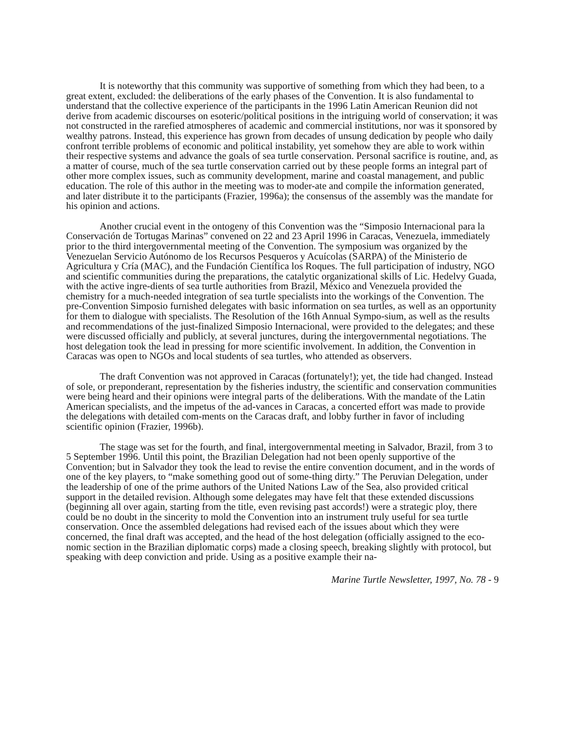It is noteworthy that this community was supportive of something from which they had been, to a great extent, excluded: the deliberations of the early phases of the Convention. It is also fundamental to understand that the collective experience of the participants in the 1996 Latin American Reunion did not derive from academic discourses on esoteric/political positions in the intriguing world of conservation; it was not constructed in the rarefied atmospheres of academic and commercial institutions, nor was it sponsored by wealthy patrons. Instead, this experience has grown from decades of unsung dedication by people who daily confront terrible problems of economic and political instability, yet somehow they are able to work within their respective systems and advance the goals of sea turtle conservation. Personal sacrifice is routine, and, as a matter of course, much of the sea turtle conservation carried out by these people forms an integral part of other more complex issues, such as community development, marine and coastal management, and public education. The role of this author in the meeting was to moder-ate and compile the information generated, and later distribute it to the participants (Frazier, 1996a); the consensus of the assembly was the mandate for his opinion and actions.
Another crucial event in the ontogeny of this Convention was the “Simposio Internacional para la Conservación de Tortugas Marinas” convened on 22 and 23 April 1996 in Caracas, Venezuela, immediately prior to the third intergovernmental meeting of the Convention. The symposium was organized by the Venezuelan Servicio Autónomo de los Recursos Pesqueros y Acuícolas (SARPA) of the Ministerio de Agricultura y Cría (MAC), and the Fundación Científica los Roques. The full participation of industry, NGO and scientific communities during the preparations, the catalytic organizational skills of Lic. Hedelvy Guada, with the active ingre-dients of sea turtle authorities from Brazil, México and Venezuela provided the chemistry for a much-needed integration of sea turtle specialists into the workings of the Convention. The pre-Convention Simposio furnished delegates with basic information on sea turtles, as well as an opportunity for them to dialogue with specialists. The Resolution of the 16th Annual Sympo-sium, as well as the results and recommendations of the just-finalized Simposio Internacional, were provided to the delegates; and these were discussed officially and publicly, at several junctures, during the intergovernmental negotiations. The host delegation took the lead in pressing for more scientific involvement. In addition, the Convention in Caracas was open to NGOs and local students of sea turtles, who attended as observers.
The draft Convention was not approved in Caracas (fortunately!); yet, the tide had changed. Instead of sole, or preponderant, representation by the fisheries industry, the scientific and conservation communities were being heard and their opinions were integral parts of the deliberations. With the mandate of the Latin American specialists, and the impetus of the ad-vances in Caracas, a concerted effort was made to provide the delegations with detailed com-ments on the Caracas draft, and lobby further in favor of including scientific opinion (Frazier, 1996b).
The stage was set for the fourth, and final, intergovernmental meeting in Salvador, Brazil, from 3 to 5 September 1996. Until this point, the Brazilian Delegation had not been openly supportive of the Convention; but in Salvador they took the lead to revise the entire convention document, and in the words of one of the key players, to “make something good out of some-thing dirty.” The Peruvian Delegation, under the leadership of one of the prime authors of the United Nations Law of the Sea, also provided critical support in the detailed revision. Although some delegates may have felt that these extended discussions (beginning all over again, starting from the title, even revising past accords!) were a strategic ploy, there could be no doubt in the sincerity to mold the Convention into an instrument truly useful for sea turtle conservation. Once the assembled delegations had revised each of the issues about which they were concerned, the final draft was accepted, and the head of the host delegation (officially assigned to the eco-nomic section in the Brazilian diplomatic corps) made a closing speech, breaking slightly with protocol, but speaking with deep conviction and pride. Using as a positive example their na-
Marine Turtle Newsletter, 1997, No. 78 - 9